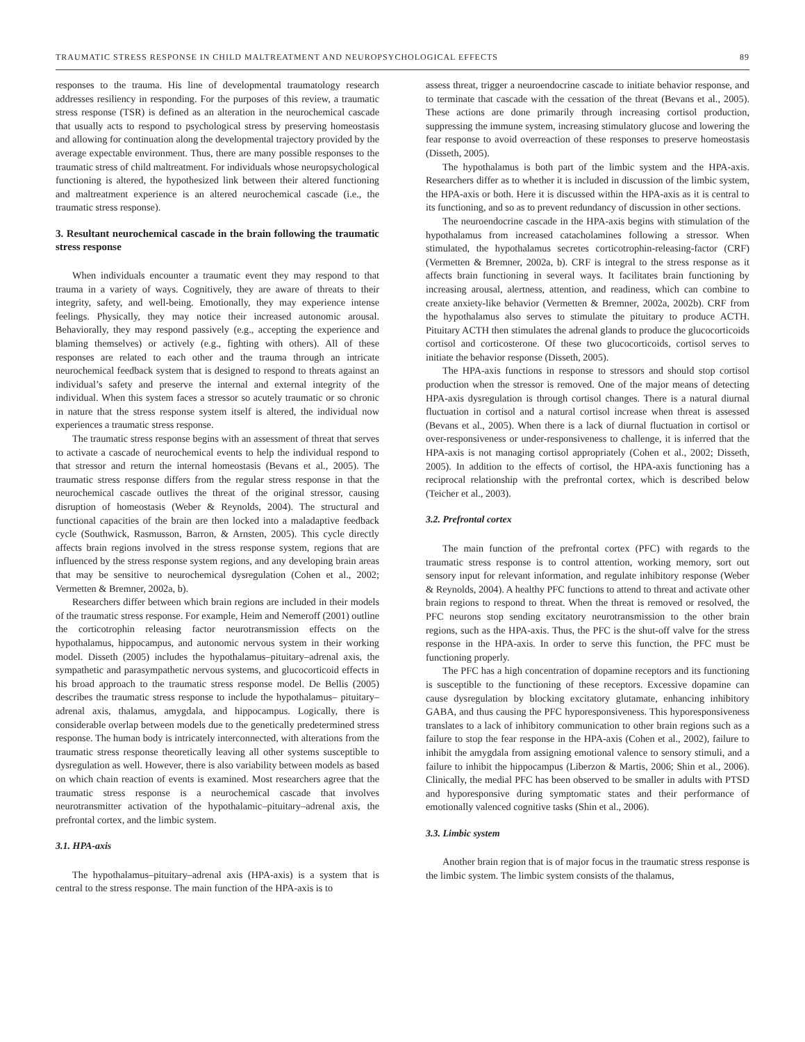TRAUMATIC STRESS RESPONSE IN CHILD MALTREATMENT AND NEUROPSYCHOLOGICAL EFFECTS 89
responses to the trauma. His line of developmental traumatology research addresses resiliency in responding. For the purposes of this review, a traumatic stress response (TSR) is defined as an alteration in the neurochemical cascade that usually acts to respond to psychological stress by preserving homeostasis and allowing for continuation along the developmental trajectory provided by the average expectable environment. Thus, there are many possible responses to the traumatic stress of child maltreatment. For individuals whose neuropsychological functioning is altered, the hypothesized link between their altered functioning and maltreatment experience is an altered neurochemical cascade (i.e., the traumatic stress response).
3. Resultant neurochemical cascade in the brain following the traumatic stress response
When individuals encounter a traumatic event they may respond to that trauma in a variety of ways. Cognitively, they are aware of threats to their integrity, safety, and well-being. Emotionally, they may experience intense feelings. Physically, they may notice their increased autonomic arousal. Behaviorally, they may respond passively (e.g., accepting the experience and blaming themselves) or actively (e.g., fighting with others). All of these responses are related to each other and the trauma through an intricate neurochemical feedback system that is designed to respond to threats against an individual’s safety and preserve the internal and external integrity of the individual. When this system faces a stressor so acutely traumatic or so chronic in nature that the stress response system itself is altered, the individual now experiences a traumatic stress response.
The traumatic stress response begins with an assessment of threat that serves to activate a cascade of neurochemical events to help the individual respond to that stressor and return the internal homeostasis (Bevans et al., 2005). The traumatic stress response differs from the regular stress response in that the neurochemical cascade outlives the threat of the original stressor, causing disruption of homeostasis (Weber & Reynolds, 2004). The structural and functional capacities of the brain are then locked into a maladaptive feedback cycle (Southwick, Rasmusson, Barron, & Arnsten, 2005). This cycle directly affects brain regions involved in the stress response system, regions that are influenced by the stress response system regions, and any developing brain areas that may be sensitive to neurochemical dysregulation (Cohen et al., 2002; Vermetten & Bremner, 2002a, b).
Researchers differ between which brain regions are included in their models of the traumatic stress response. For example, Heim and Nemeroff (2001) outline the corticotrophin releasing factor neurotransmission effects on the hypothalamus, hippocampus, and autonomic nervous system in their working model. Disseth (2005) includes the hypothalamus–pituitary–adrenal axis, the sympathetic and parasympathetic nervous systems, and glucocorticoid effects in his broad approach to the traumatic stress response model. De Bellis (2005) describes the traumatic stress response to include the hypothalamus– pituitary–adrenal axis, thalamus, amygdala, and hippocampus. Logically, there is considerable overlap between models due to the genetically predetermined stress response. The human body is intricately interconnected, with alterations from the traumatic stress response theoretically leaving all other systems susceptible to dysregulation as well. However, there is also variability between models as based on which chain reaction of events is examined. Most researchers agree that the traumatic stress response is a neurochemical cascade that involves neurotransmitter activation of the hypothalamic–pituitary–adrenal axis, the prefrontal cortex, and the limbic system.
3.1. HPA-axis
The hypothalamus–pituitary–adrenal axis (HPA-axis) is a system that is central to the stress response. The main function of the HPA-axis is to
assess threat, trigger a neuroendocrine cascade to initiate behavior response, and to terminate that cascade with the cessation of the threat (Bevans et al., 2005). These actions are done primarily through increasing cortisol production, suppressing the immune system, increasing stimulatory glucose and lowering the fear response to avoid overreaction of these responses to preserve homeostasis (Disseth, 2005).
The hypothalamus is both part of the limbic system and the HPA-axis. Researchers differ as to whether it is included in discussion of the limbic system, the HPA-axis or both. Here it is discussed within the HPA-axis as it is central to its functioning, and so as to prevent redundancy of discussion in other sections.
The neuroendocrine cascade in the HPA-axis begins with stimulation of the hypothalamus from increased catacholamines following a stressor. When stimulated, the hypothalamus secretes corticotrophin-releasing-factor (CRF) (Vermetten & Bremner, 2002a, b). CRF is integral to the stress response as it affects brain functioning in several ways. It facilitates brain functioning by increasing arousal, alertness, attention, and readiness, which can combine to create anxiety-like behavior (Vermetten & Bremner, 2002a, 2002b). CRF from the hypothalamus also serves to stimulate the pituitary to produce ACTH. Pituitary ACTH then stimulates the adrenal glands to produce the glucocorticoids cortisol and corticosterone. Of these two glucocorticoids, cortisol serves to initiate the behavior response (Disseth, 2005).
The HPA-axis functions in response to stressors and should stop cortisol production when the stressor is removed. One of the major means of detecting HPA-axis dysregulation is through cortisol changes. There is a natural diurnal fluctuation in cortisol and a natural cortisol increase when threat is assessed (Bevans et al., 2005). When there is a lack of diurnal fluctuation in cortisol or over-responsiveness or under-responsiveness to challenge, it is inferred that the HPA-axis is not managing cortisol appropriately (Cohen et al., 2002; Disseth, 2005). In addition to the effects of cortisol, the HPA-axis functioning has a reciprocal relationship with the prefrontal cortex, which is described below (Teicher et al., 2003).
3.2. Prefrontal cortex
The main function of the prefrontal cortex (PFC) with regards to the traumatic stress response is to control attention, working memory, sort out sensory input for relevant information, and regulate inhibitory response (Weber & Reynolds, 2004). A healthy PFC functions to attend to threat and activate other brain regions to respond to threat. When the threat is removed or resolved, the PFC neurons stop sending excitatory neurotransmission to the other brain regions, such as the HPA-axis. Thus, the PFC is the shut-off valve for the stress response in the HPA-axis. In order to serve this function, the PFC must be functioning properly.
The PFC has a high concentration of dopamine receptors and its functioning is susceptible to the functioning of these receptors. Excessive dopamine can cause dysregulation by blocking excitatory glutamate, enhancing inhibitory GABA, and thus causing the PFC hyporesponsiveness. This hyporesponsiveness translates to a lack of inhibitory communication to other brain regions such as a failure to stop the fear response in the HPA-axis (Cohen et al., 2002), failure to inhibit the amygdala from assigning emotional valence to sensory stimuli, and a failure to inhibit the hippocampus (Liberzon & Martis, 2006; Shin et al., 2006). Clinically, the medial PFC has been observed to be smaller in adults with PTSD and hyporesponsive during symptomatic states and their performance of emotionally valenced cognitive tasks (Shin et al., 2006).
3.3. Limbic system
Another brain region that is of major focus in the traumatic stress response is the limbic system. The limbic system consists of the thalamus,